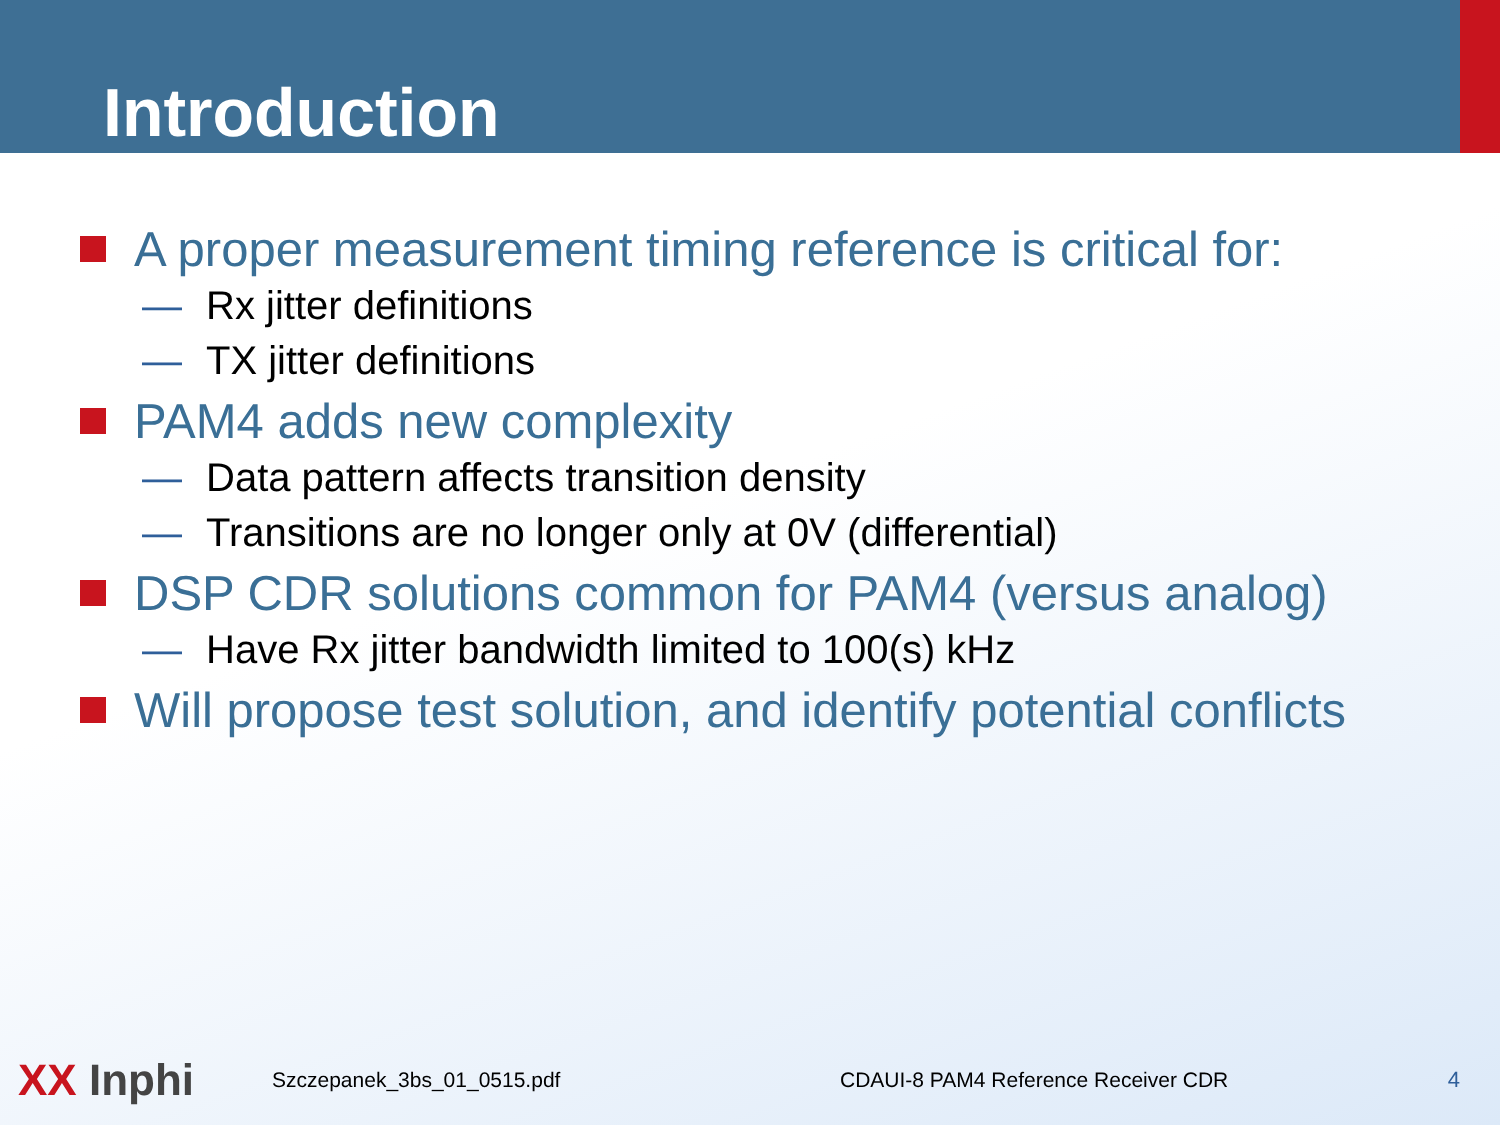Introduction
A proper measurement timing reference is critical for:
— Rx jitter definitions
— TX jitter definitions
PAM4 adds new complexity
— Data pattern affects transition density
— Transitions are no longer only at 0V (differential)
DSP CDR solutions common for PAM4 (versus analog)
— Have Rx jitter bandwidth limited to 100(s) kHz
Will propose test solution, and identify potential conflicts
XX Inphi
Szczepanek_3bs_01_0515.pdf
CDAUI-8 PAM4 Reference Receiver CDR
4